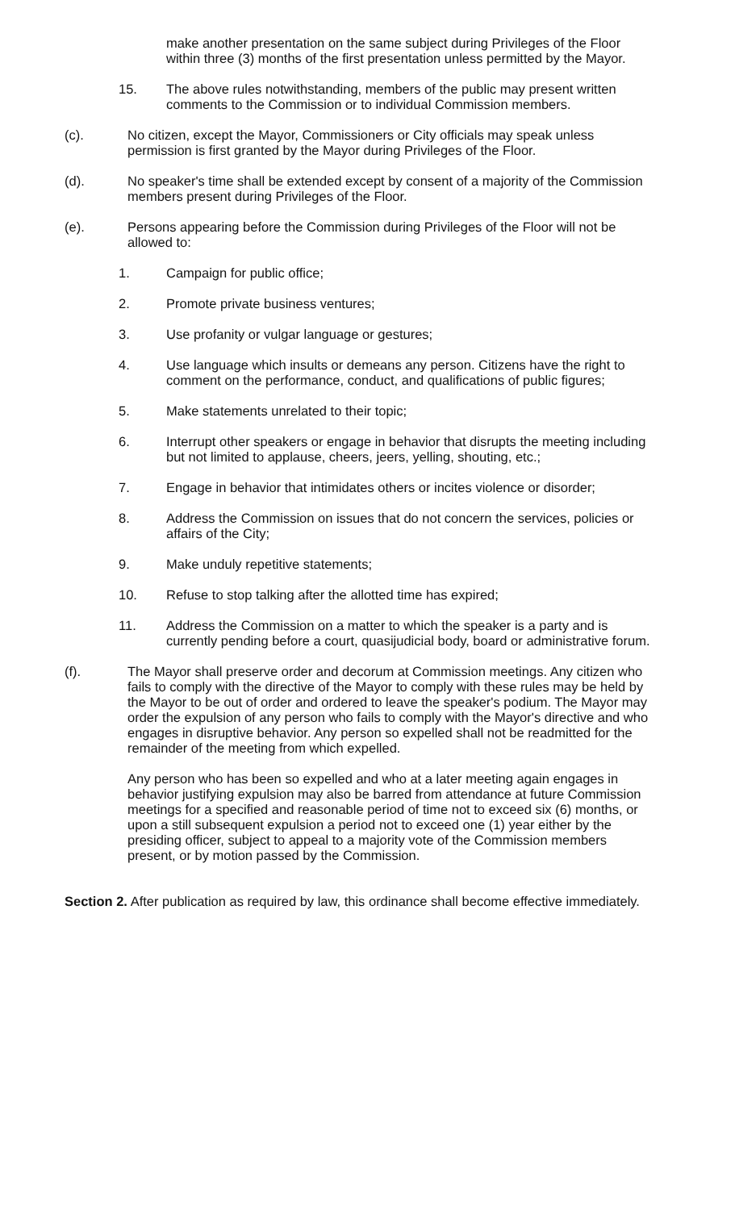make another presentation on the same subject during Privileges of the Floor within three (3) months of the first presentation unless permitted by the Mayor.
15. The above rules notwithstanding, members of the public may present written comments to the Commission or to individual Commission members.
(c). No citizen, except the Mayor, Commissioners or City officials may speak unless permission is first granted by the Mayor during Privileges of the Floor.
(d). No speaker's time shall be extended except by consent of a majority of the Commission members present during Privileges of the Floor.
(e). Persons appearing before the Commission during Privileges of the Floor will not be allowed to:
1. Campaign for public office;
2. Promote private business ventures;
3. Use profanity or vulgar language or gestures;
4. Use language which insults or demeans any person. Citizens have the right to comment on the performance, conduct, and qualifications of public figures;
5. Make statements unrelated to their topic;
6. Interrupt other speakers or engage in behavior that disrupts the meeting including but not limited to applause, cheers, jeers, yelling, shouting, etc.;
7. Engage in behavior that intimidates others or incites violence or disorder;
8. Address the Commission on issues that do not concern the services, policies or affairs of the City;
9. Make unduly repetitive statements;
10. Refuse to stop talking after the allotted time has expired;
11. Address the Commission on a matter to which the speaker is a party and is currently pending before a court, quasijudicial body, board or administrative forum.
(f). The Mayor shall preserve order and decorum at Commission meetings. Any citizen who fails to comply with the directive of the Mayor to comply with these rules may be held by the Mayor to be out of order and ordered to leave the speaker's podium. The Mayor may order the expulsion of any person who fails to comply with the Mayor's directive and who engages in disruptive behavior. Any person so expelled shall not be readmitted for the remainder of the meeting from which expelled.
Any person who has been so expelled and who at a later meeting again engages in behavior justifying expulsion may also be barred from attendance at future Commission meetings for a specified and reasonable period of time not to exceed six (6) months, or upon a still subsequent expulsion a period not to exceed one (1) year either by the presiding officer, subject to appeal to a majority vote of the Commission members present, or by motion passed by the Commission.
Section 2. After publication as required by law, this ordinance shall become effective immediately.